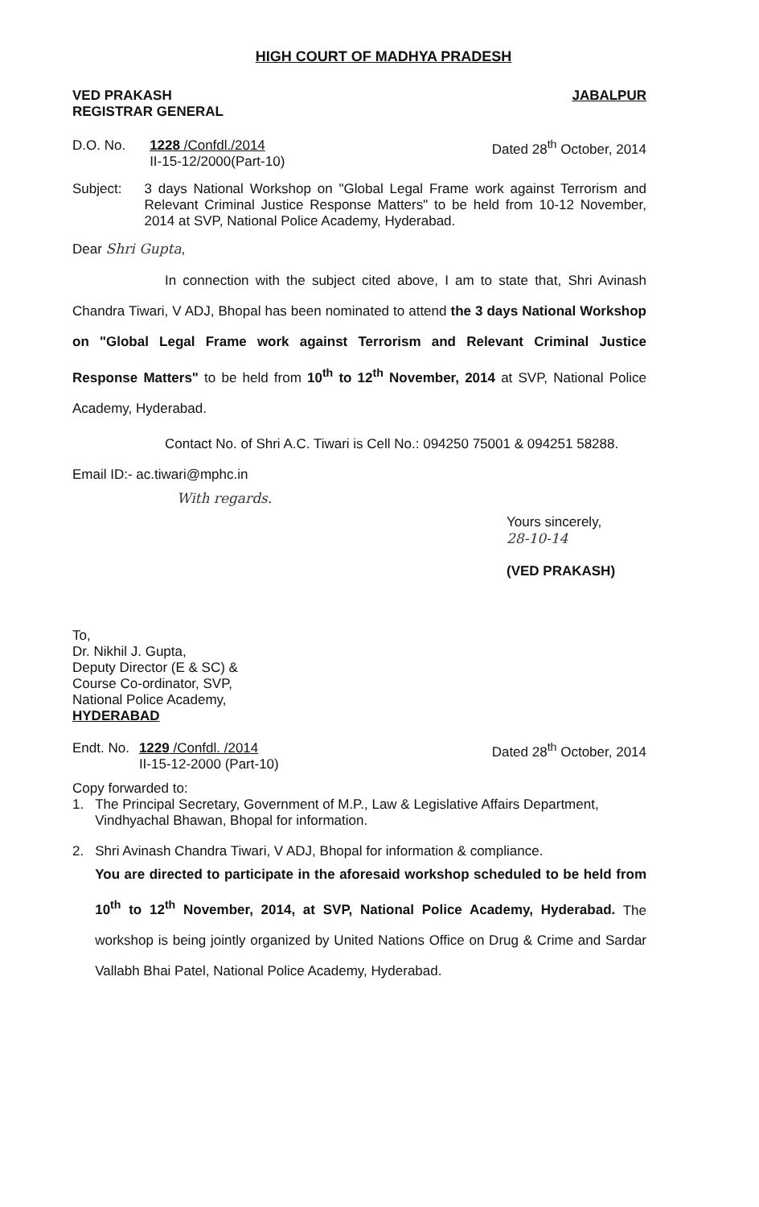HIGH COURT OF MADHYA PRADESH
VED PRAKASH
REGISTRAR GENERAL JABALPUR
D.O. No. 1228 /Confdl./2014
II-15-12/2000(Part-10)
Dated 28<sup>th</sup> October, 2014
Subject: 3 days National Workshop on "Global Legal Frame work against Terrorism and Relevant Criminal Justice Response Matters" to be held from 10-12 November, 2014 at SVP, National Police Academy, Hyderabad.
Dear Shri Gupta,
In connection with the subject cited above, I am to state that, Shri Avinash Chandra Tiwari, V ADJ, Bhopal has been nominated to attend the 3 days National Workshop on "Global Legal Frame work against Terrorism and Relevant Criminal Justice Response Matters" to be held from 10<sup>th</sup> to 12<sup>th</sup> November, 2014 at SVP, National Police Academy, Hyderabad.
Contact No. of Shri A.C. Tiwari is Cell No.: 094250 75001 & 094251 58288. Email ID:- ac.tiwari@mphc.in
With regards.
Yours sincerely,
28-10-14
(VED PRAKASH)
To,
Dr. Nikhil J. Gupta,
Deputy Director (E & SC) &
Course Co-ordinator, SVP,
National Police Academy,
HYDERABAD
Endt. No. 1229 /Confdl. /2014
II-15-12-2000 (Part-10)
Dated 28<sup>th</sup> October, 2014
Copy forwarded to:
1. The Principal Secretary, Government of M.P., Law & Legislative Affairs Department, Vindhyachal Bhawan, Bhopal for information.
2. Shri Avinash Chandra Tiwari, V ADJ, Bhopal for information & compliance.
You are directed to participate in the aforesaid workshop scheduled to be held from 10<sup>th</sup> to 12<sup>th</sup> November, 2014, at SVP, National Police Academy, Hyderabad. The workshop is being jointly organized by United Nations Office on Drug & Crime and Sardar Vallabh Bhai Patel, National Police Academy, Hyderabad.